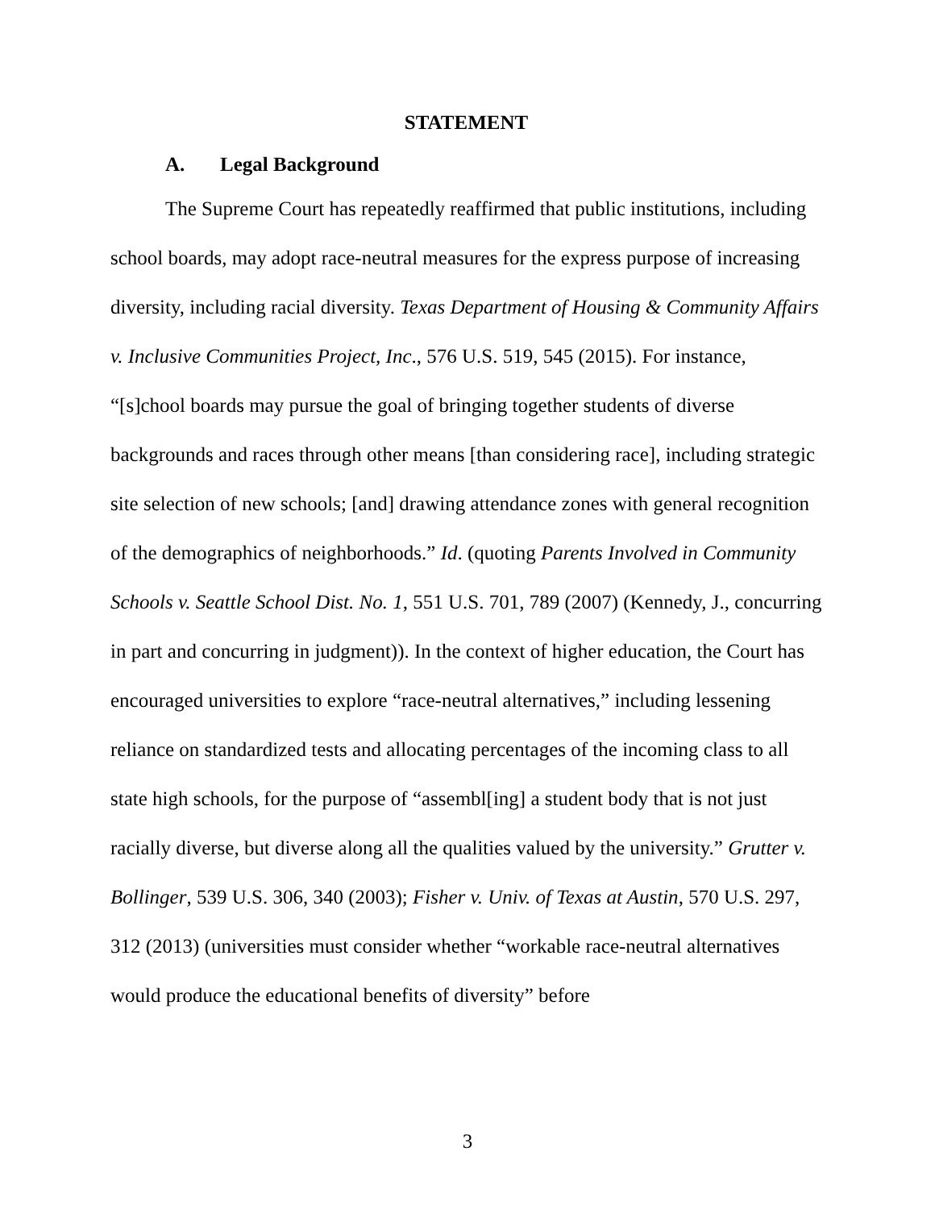STATEMENT
A. Legal Background
The Supreme Court has repeatedly reaffirmed that public institutions, including school boards, may adopt race-neutral measures for the express purpose of increasing diversity, including racial diversity. Texas Department of Housing & Community Affairs v. Inclusive Communities Project, Inc., 576 U.S. 519, 545 (2015). For instance, “[s]chool boards may pursue the goal of bringing together students of diverse backgrounds and races through other means [than considering race], including strategic site selection of new schools; [and] drawing attendance zones with general recognition of the demographics of neighborhoods.” Id. (quoting Parents Involved in Community Schools v. Seattle School Dist. No. 1, 551 U.S. 701, 789 (2007) (Kennedy, J., concurring in part and concurring in judgment)). In the context of higher education, the Court has encouraged universities to explore “race-neutral alternatives,” including lessening reliance on standardized tests and allocating percentages of the incoming class to all state high schools, for the purpose of “assembl[ing] a student body that is not just racially diverse, but diverse along all the qualities valued by the university.” Grutter v. Bollinger, 539 U.S. 306, 340 (2003); Fisher v. Univ. of Texas at Austin, 570 U.S. 297, 312 (2013) (universities must consider whether “workable race-neutral alternatives would produce the educational benefits of diversity” before
3